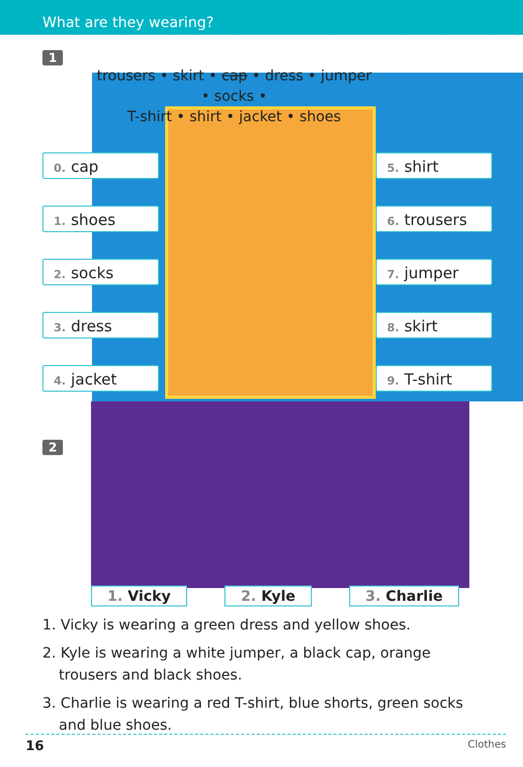What are they wearing?
1
trousers • skirt • cap • dress • jumper • socks •
T-shirt • shirt • jacket • shoes
0. cap
5. shirt
1. shoes
6. trousers
2. socks
7. jumper
3. dress
8. skirt
4. jacket
9. T-shirt
2
1. Vicky 2. Kyle 3. Charlie
1. Vicky is wearing a green dress and yellow shoes.
2. Kyle is wearing a white jumper, a black cap, orange trousers and black shoes.
3. Charlie is wearing a red T-shirt, blue shorts, green socks and blue shoes.
16 Clothes